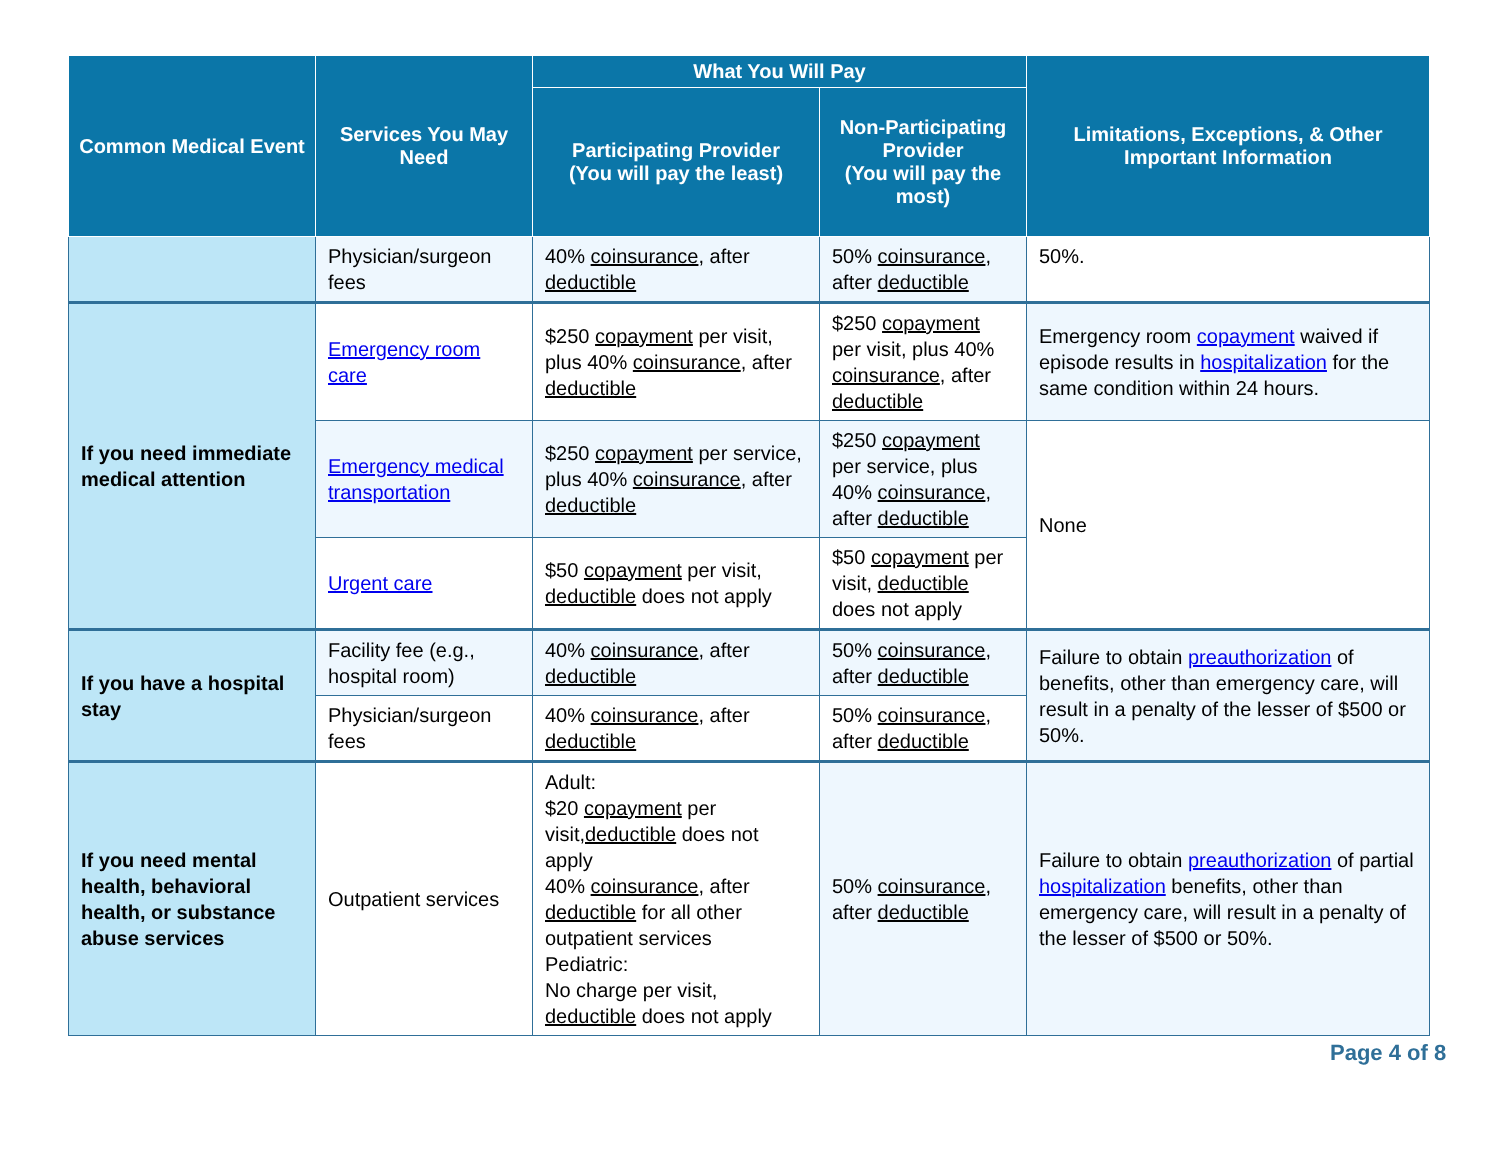| Common Medical Event | Services You May Need | What You Will Pay | | Limitations, Exceptions, & Other Important Information |
| --- | --- | --- | --- | --- |
| | | Participating Provider (You will pay the least) | Non-Participating Provider (You will pay the most) | |
| | Physician/surgeon fees | 40% coinsurance , after deductible | 50% coinsurance , after deductible | 50%. |
| If you need immediate medical attention | Emergency room care | $250 copayment per visit, plus 40% coinsurance , after deductible | $250 copayment per visit, plus 40% coinsurance , after deductible | Emergency room copayment waived if episode results in hospitalization for the same condition within 24 hours. |
| | Emergency medical transportation | $250 copayment per service, plus 40% coinsurance , after deductible | $250 copayment per service, plus 40% coinsurance , after deductible | None |
| | Urgent care | $50 copayment per visit, deductible does not apply | $50 copayment per visit, deductible does not apply | |
| If you have a hospital stay | Facility fee (e.g., hospital room) | 40% coinsurance , after deductible | 50% coinsurance , after deductible | Failure to obtain preauthorization of benefits, other than emergency care, will result in a penalty of the lesser of $500 or 50%. |
| | Physician/surgeon fees | 40% coinsurance , after deductible | 50% coinsurance , after deductible | |
| If you need mental health, behavioral health, or substance abuse services | Outpatient services | Adult: $20 copayment per visit, deductible does not apply 40% coinsurance , after deductible for all other outpatient services Pediatric: No charge per visit, deductible does not apply | 50% coinsurance , after deductible | Failure to obtain preauthorization of partial hospitalization benefits, other than emergency care, will result in a penalty of the lesser of $500 or 50%. |
Page 4 of 8